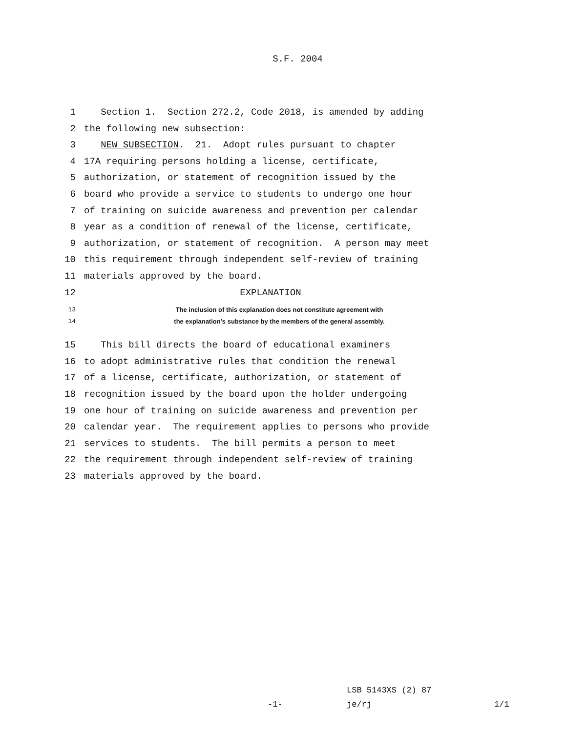S.F. 2004
1 Section 1. Section 272.2, Code 2018, is amended by adding
2 the following new subsection:
3 NEW SUBSECTION. 21. Adopt rules pursuant to chapter
4 17A requiring persons holding a license, certificate,
5 authorization, or statement of recognition issued by the
6 board who provide a service to students to undergo one hour
7 of training on suicide awareness and prevention per calendar
8 year as a condition of renewal of the license, certificate,
9 authorization, or statement of recognition. A person may meet
10 this requirement through independent self-review of training
11 materials approved by the board.
12 EXPLANATION
13 The inclusion of this explanation does not constitute agreement with
14 the explanation’s substance by the members of the general assembly.
15 This bill directs the board of educational examiners
16 to adopt administrative rules that condition the renewal
17 of a license, certificate, authorization, or statement of
18 recognition issued by the board upon the holder undergoing
19 one hour of training on suicide awareness and prevention per
20 calendar year. The requirement applies to persons who provide
21 services to students. The bill permits a person to meet
22 the requirement through independent self-review of training
23 materials approved by the board.
LSB 5143XS (2) 87
-1- je/rj 1/1